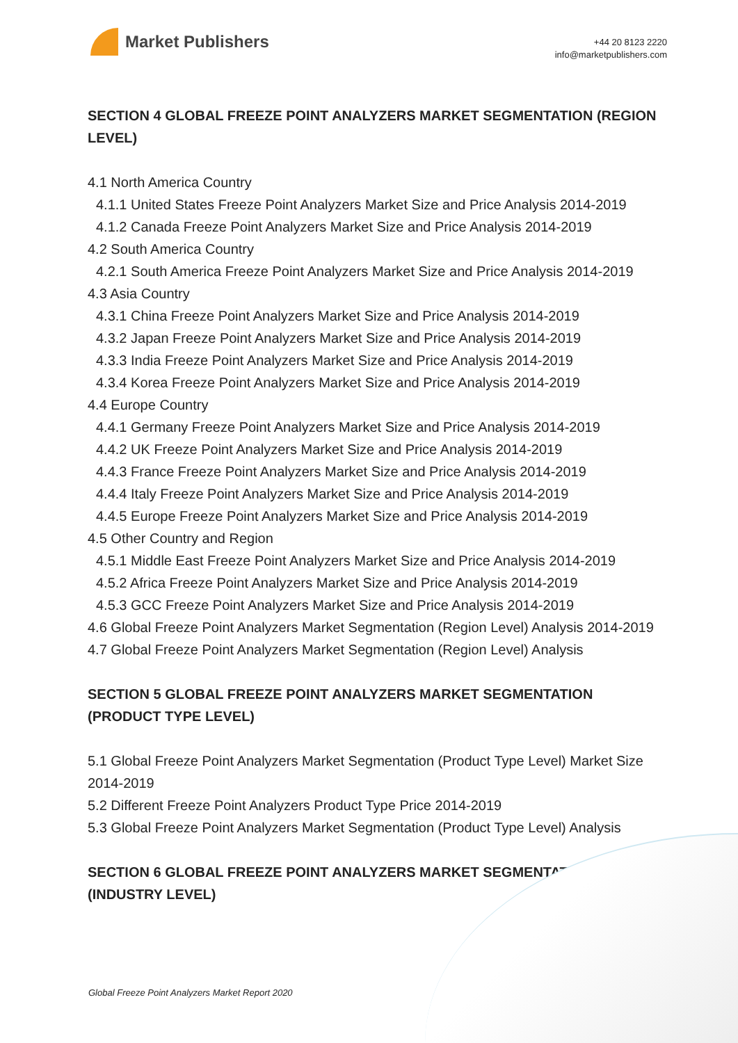Market Publishers
+44 20 8123 2220
info@marketpublishers.com
SECTION 4 GLOBAL FREEZE POINT ANALYZERS MARKET SEGMENTATION (REGION LEVEL)
4.1 North America Country
4.1.1 United States Freeze Point Analyzers Market Size and Price Analysis 2014-2019
4.1.2 Canada Freeze Point Analyzers Market Size and Price Analysis 2014-2019
4.2 South America Country
4.2.1 South America Freeze Point Analyzers Market Size and Price Analysis 2014-2019
4.3 Asia Country
4.3.1 China Freeze Point Analyzers Market Size and Price Analysis 2014-2019
4.3.2 Japan Freeze Point Analyzers Market Size and Price Analysis 2014-2019
4.3.3 India Freeze Point Analyzers Market Size and Price Analysis 2014-2019
4.3.4 Korea Freeze Point Analyzers Market Size and Price Analysis 2014-2019
4.4 Europe Country
4.4.1 Germany Freeze Point Analyzers Market Size and Price Analysis 2014-2019
4.4.2 UK Freeze Point Analyzers Market Size and Price Analysis 2014-2019
4.4.3 France Freeze Point Analyzers Market Size and Price Analysis 2014-2019
4.4.4 Italy Freeze Point Analyzers Market Size and Price Analysis 2014-2019
4.4.5 Europe Freeze Point Analyzers Market Size and Price Analysis 2014-2019
4.5 Other Country and Region
4.5.1 Middle East Freeze Point Analyzers Market Size and Price Analysis 2014-2019
4.5.2 Africa Freeze Point Analyzers Market Size and Price Analysis 2014-2019
4.5.3 GCC Freeze Point Analyzers Market Size and Price Analysis 2014-2019
4.6 Global Freeze Point Analyzers Market Segmentation (Region Level) Analysis 2014-2019
4.7 Global Freeze Point Analyzers Market Segmentation (Region Level) Analysis
SECTION 5 GLOBAL FREEZE POINT ANALYZERS MARKET SEGMENTATION (PRODUCT TYPE LEVEL)
5.1 Global Freeze Point Analyzers Market Segmentation (Product Type Level) Market Size 2014-2019
5.2 Different Freeze Point Analyzers Product Type Price 2014-2019
5.3 Global Freeze Point Analyzers Market Segmentation (Product Type Level) Analysis
SECTION 6 GLOBAL FREEZE POINT ANALYZERS MARKET SEGMENTATION (INDUSTRY LEVEL)
Global Freeze Point Analyzers Market Report 2020